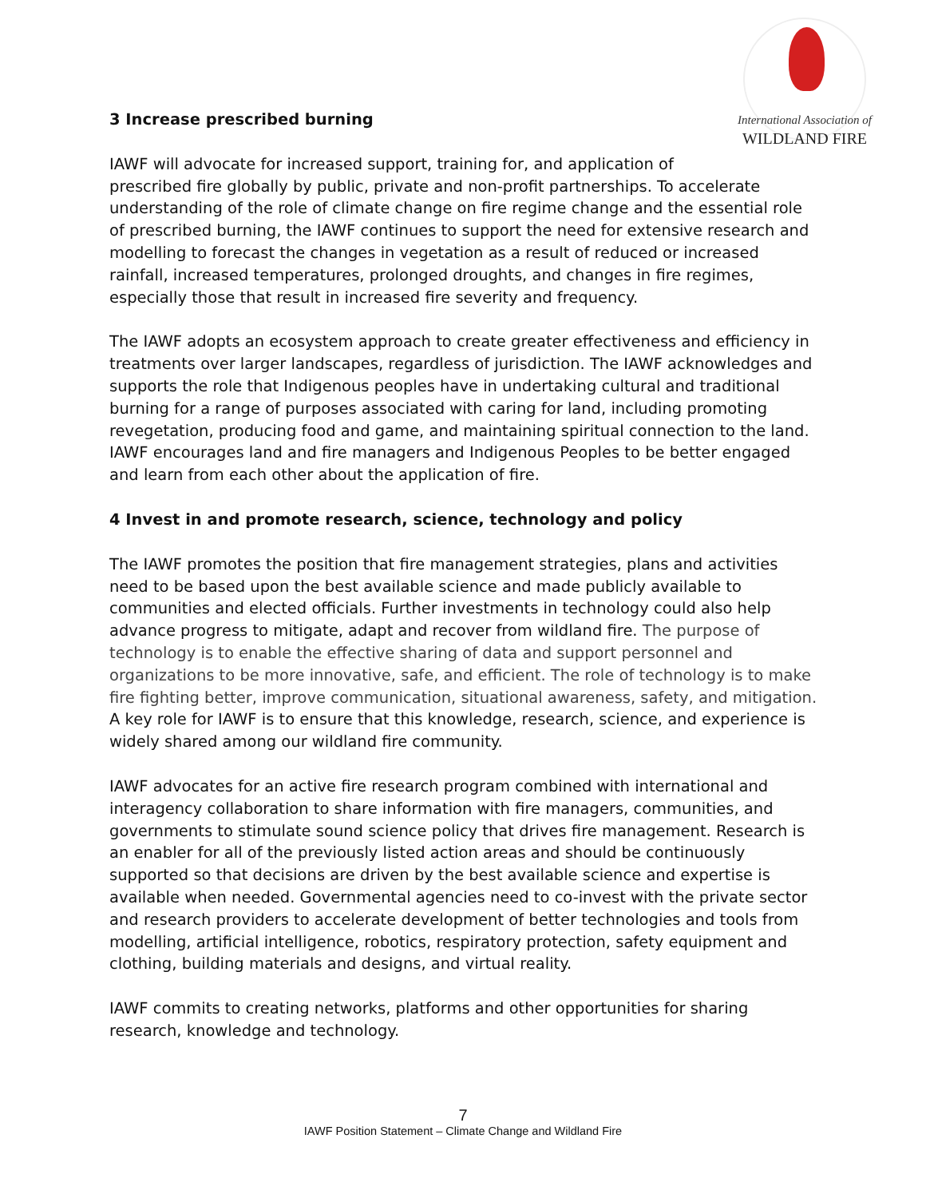International Association of
WILDLAND FIRE
3 Increase prescribed burning
IAWF will advocate for increased support, training for, and application of
prescribed fire globally by public, private and non-profit partnerships. To accelerate understanding of the role of climate change on fire regime change and the essential role of prescribed burning, the IAWF continues to support the need for extensive research and modelling to forecast the changes in vegetation as a result of reduced or increased rainfall, increased temperatures, prolonged droughts, and changes in fire regimes, especially those that result in increased fire severity and frequency.
The IAWF adopts an ecosystem approach to create greater effectiveness and efficiency in treatments over larger landscapes, regardless of jurisdiction. The IAWF acknowledges and supports the role that Indigenous peoples have in undertaking cultural and traditional burning for a range of purposes associated with caring for land, including promoting revegetation, producing food and game, and maintaining spiritual connection to the land. IAWF encourages land and fire managers and Indigenous Peoples to be better engaged and learn from each other about the application of fire.
4 Invest in and promote research, science, technology and policy
The IAWF promotes the position that fire management strategies, plans and activities need to be based upon the best available science and made publicly available to communities and elected officials. Further investments in technology could also help advance progress to mitigate, adapt and recover from wildland fire. The purpose of technology is to enable the effective sharing of data and support personnel and organizations to be more innovative, safe, and efficient. The role of technology is to make fire fighting better, improve communication, situational awareness, safety, and mitigation. A key role for IAWF is to ensure that this knowledge, research, science, and experience is widely shared among our wildland fire community.
IAWF advocates for an active fire research program combined with international and interagency collaboration to share information with fire managers, communities, and governments to stimulate sound science policy that drives fire management. Research is an enabler for all of the previously listed action areas and should be continuously supported so that decisions are driven by the best available science and expertise is available when needed. Governmental agencies need to co-invest with the private sector and research providers to accelerate development of better technologies and tools from modelling, artificial intelligence, robotics, respiratory protection, safety equipment and clothing, building materials and designs, and virtual reality.
IAWF commits to creating networks, platforms and other opportunities for sharing research, knowledge and technology.
7
IAWF Position Statement – Climate Change and Wildland Fire